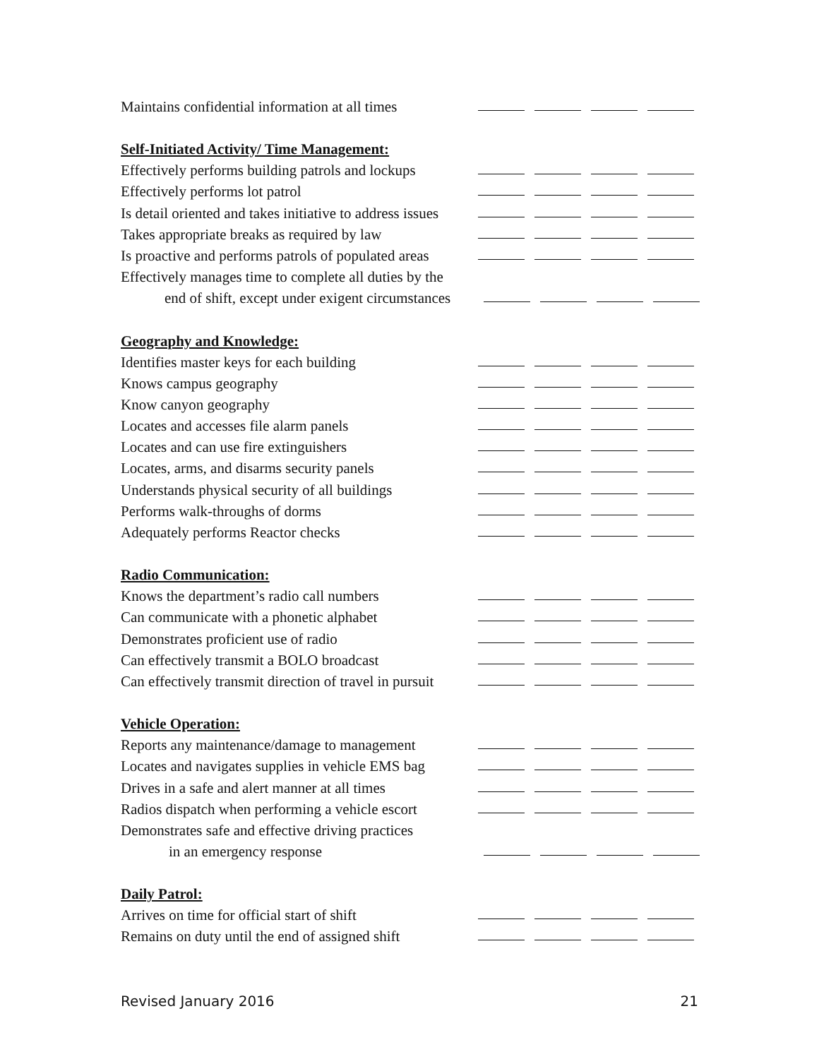Maintains confidential information at all times
Self-Initiated Activity/ Time Management:
Effectively performs building patrols and lockups
Effectively performs lot patrol
Is detail oriented and takes initiative to address issues
Takes appropriate breaks as required by law
Is proactive and performs patrols of populated areas
Effectively manages time to complete all duties by the
end of shift, except under exigent circumstances
Geography and Knowledge:
Identifies master keys for each building
Knows campus geography
Know canyon geography
Locates and accesses file alarm panels
Locates and can use fire extinguishers
Locates, arms, and disarms security panels
Understands physical security of all buildings
Performs walk-throughs of dorms
Adequately performs Reactor checks
Radio Communication:
Knows the department’s radio call numbers
Can communicate with a phonetic alphabet
Demonstrates proficient use of radio
Can effectively transmit a BOLO broadcast
Can effectively transmit direction of travel in pursuit
Vehicle Operation:
Reports any maintenance/damage to management
Locates and navigates supplies in vehicle EMS bag
Drives in a safe and alert manner at all times
Radios dispatch when performing a vehicle escort
Demonstrates safe and effective driving practices
in an emergency response
Daily Patrol:
Arrives on time for official start of shift
Remains on duty until the end of assigned shift
Revised January 2016 21